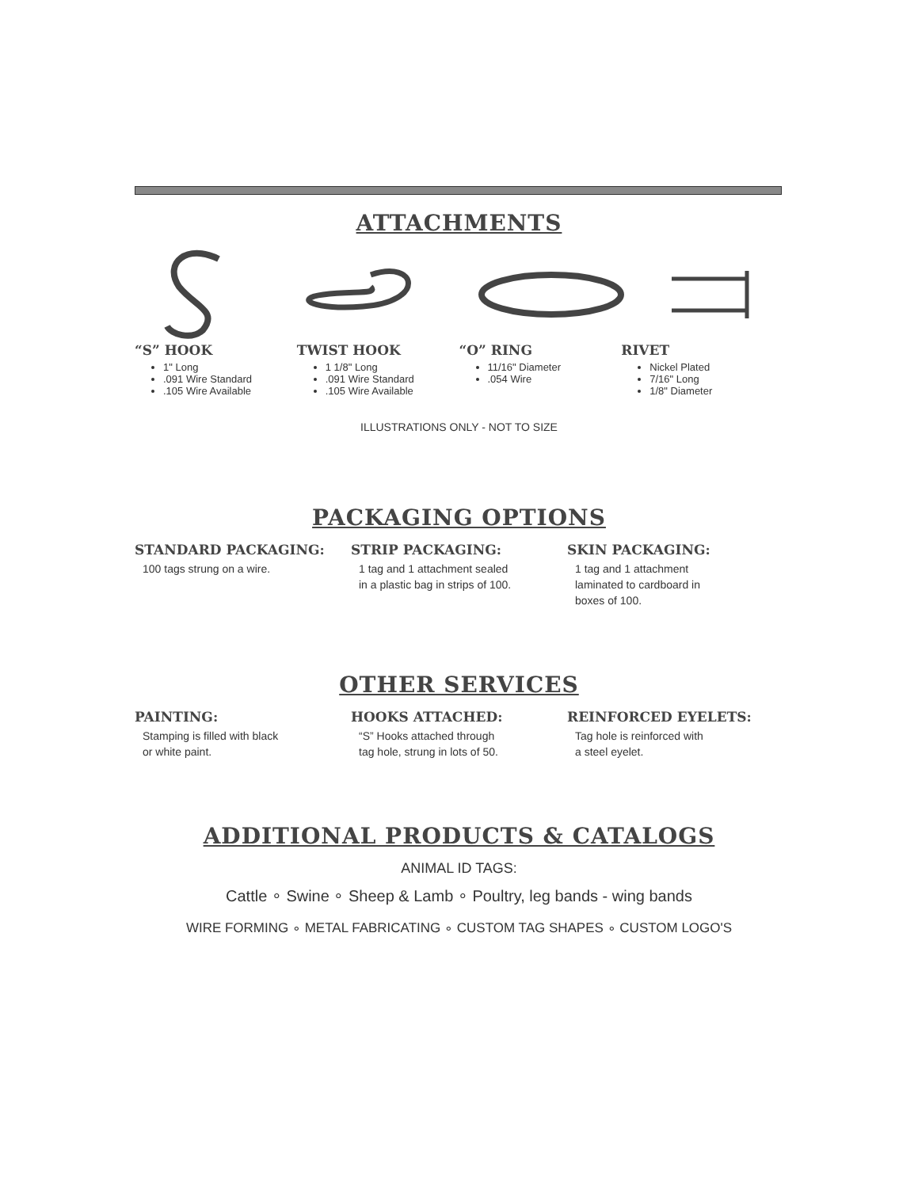ATTACHMENTS
“S” HOOK
1" Long
.091 Wire Standard
.105 Wire Available
TWIST HOOK
1 1/8" Long
.091 Wire Standard
.105 Wire Available
“O” RING
11/16" Diameter
.054 Wire
RIVET
Nickel Plated
7/16" Long
1/8" Diameter
ILLUSTRATIONS ONLY - NOT TO SIZE
PACKAGING OPTIONS
STANDARD PACKAGING:
100 tags strung on a wire.
STRIP PACKAGING:
1 tag and 1 attachment sealed
in a plastic bag in strips of 100.
SKIN PACKAGING:
1 tag and 1 attachment
laminated to cardboard in
boxes of 100.
OTHER SERVICES
PAINTING:
Stamping is filled with black
or white paint.
HOOKS ATTACHED:
“S” Hooks attached through
tag hole, strung in lots of 50.
REINFORCED EYELETS:
Tag hole is reinforced with
a steel eyelet.
ADDITIONAL PRODUCTS & CATALOGS
ANIMAL ID TAGS:
Cattle ∘ Swine ∘ Sheep & Lamb ∘ Poultry, leg bands - wing bands
WIRE FORMING ∘ METAL FABRICATING ∘ CUSTOM TAG SHAPES ∘ CUSTOM LOGO'S